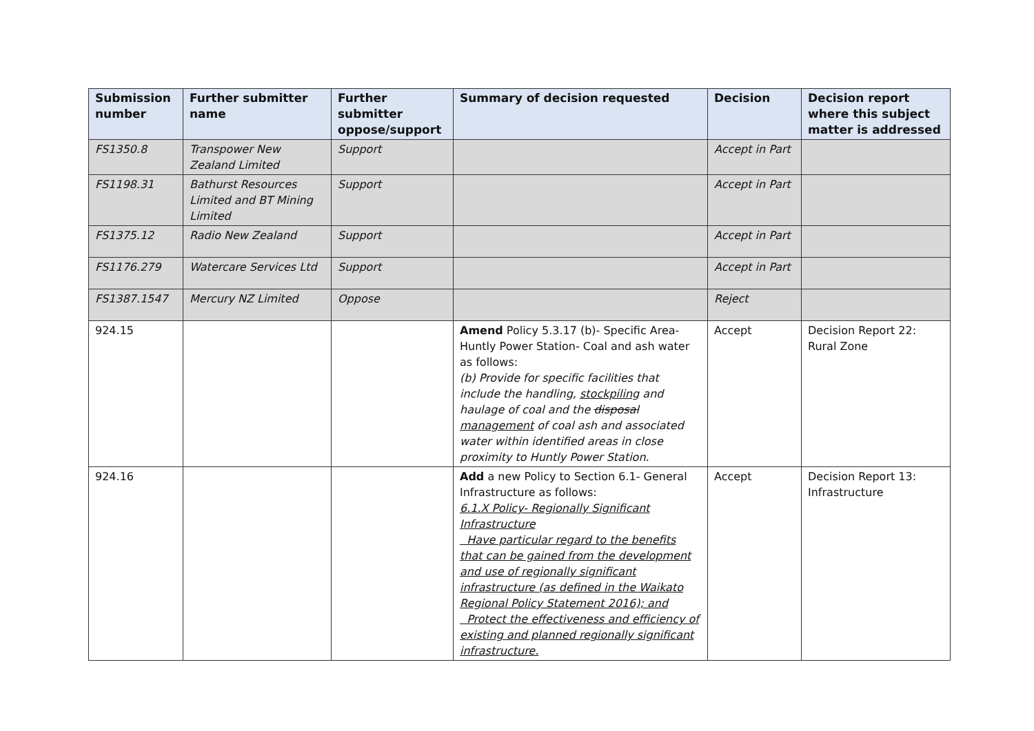| Submission number | Further submitter name | Further submitter oppose/support | Summary of decision requested | Decision | Decision report where this subject matter is addressed |
| --- | --- | --- | --- | --- | --- |
| FS1350.8 | Transpower New Zealand Limited | Support | | Accept in Part | |
| FS1198.31 | Bathurst Resources Limited and BT Mining Limited | Support | | Accept in Part | |
| FS1375.12 | Radio New Zealand | Support | | Accept in Part | |
| FS1176.279 | Watercare Services Ltd | Support | | Accept in Part | |
| FS1387.1547 | Mercury NZ Limited | Oppose | | Reject | |
| 924.15 | | | Amend Policy 5.3.17 (b)- Specific Area- Huntly Power Station- Coal and ash water as follows: (b) Provide for specific facilities that include the handling, stockpiling and haulage of coal and the disposal management of coal ash and associated water within identified areas in close proximity to Huntly Power Station. | Accept | Decision Report 22: Rural Zone |
| 924.16 | | | Add a new Policy to Section 6.1- General Infrastructure as follows: 6.1.X Policy- Regionally Significant Infrastructure Have particular regard to the benefits that can be gained from the development and use of regionally significant infrastructure (as defined in the Waikato Regional Policy Statement 2016); and Protect the effectiveness and efficiency of existing and planned regionally significant infrastructure. | Accept | Decision Report 13: Infrastructure |